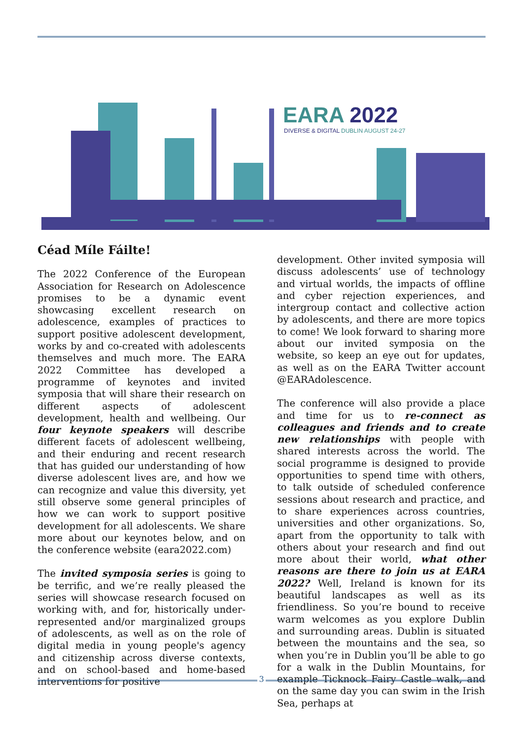EARA 2022
DIVERSE & DIGITAL DUBLIN AUGUST 24-27
Céad Míle Fáilte!
The 2022 Conference of the European Association for Research on Adolescence promises to be a dynamic event showcasing excellent research on adolescence, examples of practices to support positive adolescent development, works by and co-created with adolescents themselves and much more. The EARA 2022 Committee has developed a programme of keynotes and invited symposia that will share their research on different aspects of adolescent development, health and wellbeing. Our four keynote speakers will describe different facets of adolescent wellbeing, and their enduring and recent research that has guided our understanding of how diverse adolescent lives are, and how we can recognize and value this diversity, yet still observe some general principles of how we can work to support positive development for all adolescents. We share more about our keynotes below, and on the conference website (eara2022.com)
The invited symposia series is going to be terrific, and we’re really pleased the series will showcase research focused on working with, and for, historically under-represented and/or marginalized groups of adolescents, as well as on the role of digital media in young people's agency and citizenship across diverse contexts, and on school-based and home-based interventions for positive
development. Other invited symposia will discuss adolescents’ use of technology and virtual worlds, the impacts of offline and cyber rejection experiences, and intergroup contact and collective action by adolescents, and there are more topics to come! We look forward to sharing more about our invited symposia on the website, so keep an eye out for updates, as well as on the EARA Twitter account @EARAdolescence.
The conference will also provide a place and time for us to re-connect as colleagues and friends and to create new relationships with people with shared interests across the world. The social programme is designed to provide opportunities to spend time with others, to talk outside of scheduled conference sessions about research and practice, and to share experiences across countries, universities and other organizations. So, apart from the opportunity to talk with others about your research and find out more about their world, what other reasons are there to join us at EARA 2022? Well, Ireland is known for its beautiful landscapes as well as its friendliness. So you’re bound to receive warm welcomes as you explore Dublin and surrounding areas. Dublin is situated between the mountains and the sea, so when you’re in Dublin you’ll be able to go for a walk in the Dublin Mountains, for example Ticknock Fairy Castle walk, and on the same day you can swim in the Irish Sea, perhaps at
3